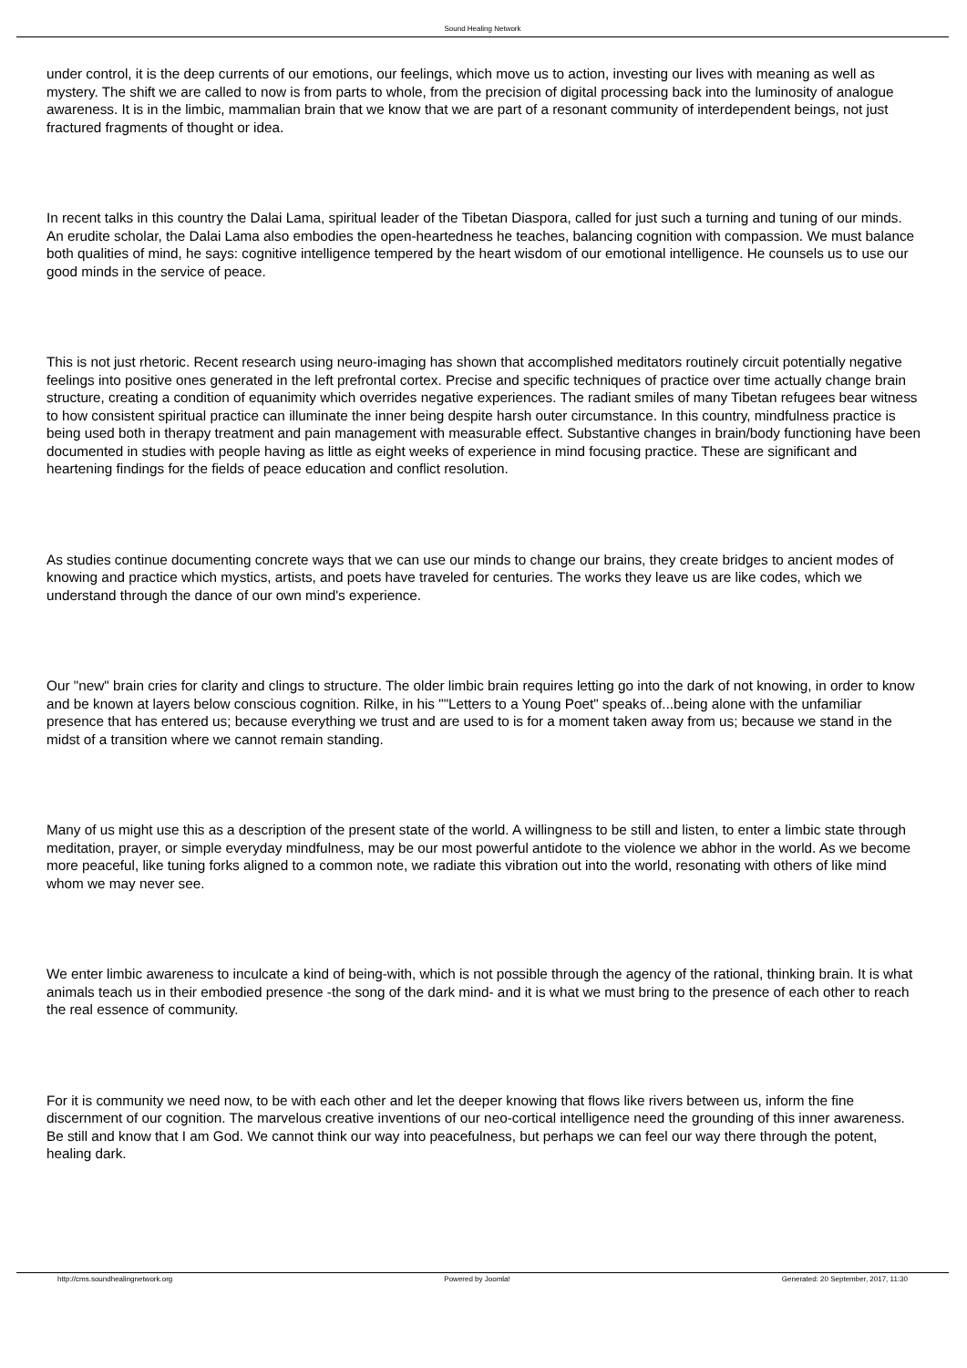Sound Healing Network
under control, it is the deep currents of our emotions, our feelings, which move us to action, investing our lives with meaning as well as mystery. The shift we are called to now is from parts to whole, from the precision of digital processing back into the luminosity of analogue awareness. It is in the limbic, mammalian brain that we know that we are part of a resonant community of interdependent beings, not just fractured fragments of thought or idea.
In recent talks in this country the Dalai Lama, spiritual leader of the Tibetan Diaspora, called for just such a turning and tuning of our minds. An erudite scholar, the Dalai Lama also embodies the open-heartedness he teaches, balancing cognition with compassion. We must balance both qualities of mind, he says: cognitive intelligence tempered by the heart wisdom of our emotional intelligence. He counsels us to use our good minds in the service of peace.
This is not just rhetoric. Recent research using neuro-imaging has shown that accomplished meditators routinely circuit potentially negative feelings into positive ones generated in the left prefrontal cortex. Precise and specific techniques of practice over time actually change brain structure, creating a condition of equanimity which overrides negative experiences. The radiant smiles of many Tibetan refugees bear witness to how consistent spiritual practice can illuminate the inner being despite harsh outer circumstance. In this country, mindfulness practice is being used both in therapy treatment and pain management with measurable effect. Substantive changes in brain/body functioning have been documented in studies with people having as little as eight weeks of experience in mind focusing practice. These are significant and heartening findings for the fields of peace education and conflict resolution.
As studies continue documenting concrete ways that we can use our minds to change our brains, they create bridges to ancient modes of knowing and practice which mystics, artists, and poets have traveled for centuries. The works they leave us are like codes, which we understand through the dance of our own mind's experience.
Our "new" brain cries for clarity and clings to structure. The older limbic brain requires letting go into the dark of not knowing, in order to know and be known at layers below conscious cognition. Rilke, in his ""Letters to a Young Poet" speaks of...being alone with the unfamiliar presence that has entered us; because everything we trust and are used to is for a moment taken away from us; because we stand in the midst of a transition where we cannot remain standing.
Many of us might use this as a description of the present state of the world. A willingness to be still and listen, to enter a limbic state through meditation, prayer, or simple everyday mindfulness, may be our most powerful antidote to the violence we abhor in the world. As we become more peaceful, like tuning forks aligned to a common note, we radiate this vibration out into the world, resonating with others of like mind whom we may never see.
We enter limbic awareness to inculcate a kind of being-with, which is not possible through the agency of the rational, thinking brain. It is what animals teach us in their embodied presence -the song of the dark mind- and it is what we must bring to the presence of each other to reach the real essence of community.
For it is community we need now, to be with each other and let the deeper knowing that flows like rivers between us, inform the fine discernment of our cognition. The marvelous creative inventions of our neo-cortical intelligence need the grounding of this inner awareness. Be still and know that I am God. We cannot think our way into peacefulness, but perhaps we can feel our way there through the potent, healing dark.
http://cms.soundhealingnetwork.org Powered by Joomla! Generated: 20 September, 2017, 11:30